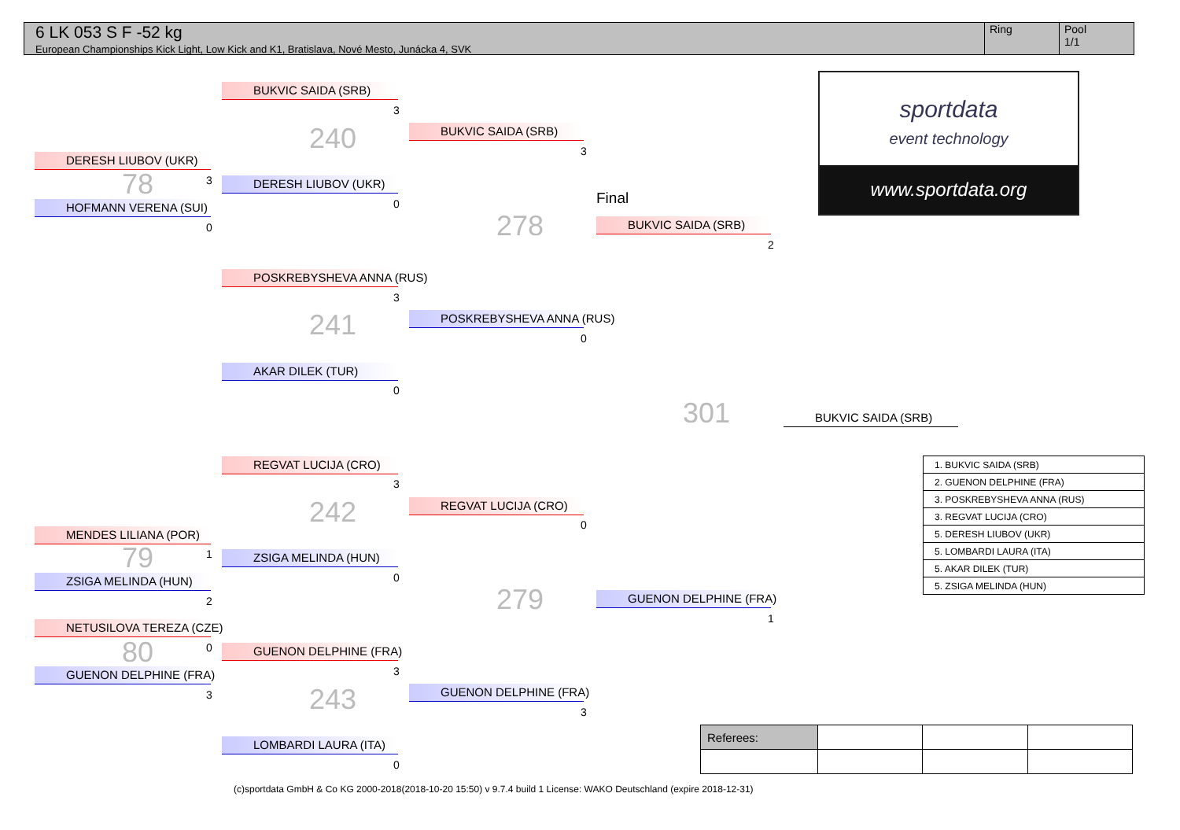6 LK 053 S F -52 kg
European Championships Kick Light, Low Kick and K1, Bratislava, Nové Mesto, Junácka 4, SVK
Ring Pool
1/1
sportdata
event technology
www.sportdata.org
DERESH LIUBOV (UKR)
78 3
HOFMANN VERENA (SUI)
0
MENDES LILIANA (POR)
79 1
ZSIGA MELINDA (HUN)
2
NETUSILOVA TEREZA (CZE)
80 0
GUENON DELPHINE (FRA)
3
BUKVIC SAIDA (SRB)
3
240
DERESH LIUBOV (UKR)
0
POSKREBYSHEVA ANNA (RUS)
3
241
AKAR DILEK (TUR)
0
REGVAT LUCIJA (CRO)
3
242
ZSIGA MELINDA (HUN)
0
GUENON DELPHINE (FRA)
3
243
LOMBARDI LAURA (ITA)
0
BUKVIC SAIDA (SRB)
3
278
POSKREBYSHEVA ANNA (RUS)
0
REGVAT LUCIJA (CRO)
0
279
GUENON DELPHINE (FRA)
3
Final
BUKVIC SAIDA (SRB)
2
301
GUENON DELPHINE (FRA)
1
BUKVIC SAIDA (SRB)
| 1. BUKVIC SAIDA (SRB) |
| 2. GUENON DELPHINE (FRA) |
| 3. POSKREBYSHEVA ANNA (RUS) |
| 3. REGVAT LUCIJA (CRO) |
| 5. DERESH LIUBOV (UKR) |
| 5. LOMBARDI LAURA (ITA) |
| 5. AKAR DILEK (TUR) |
| 5. ZSIGA MELINDA (HUN) |
| Referees: | | | |
(c)sportdata GmbH & Co KG 2000-2018(2018-10-20 15:50) v 9.7.4 build 1 License: WAKO Deutschland (expire 2018-12-31)